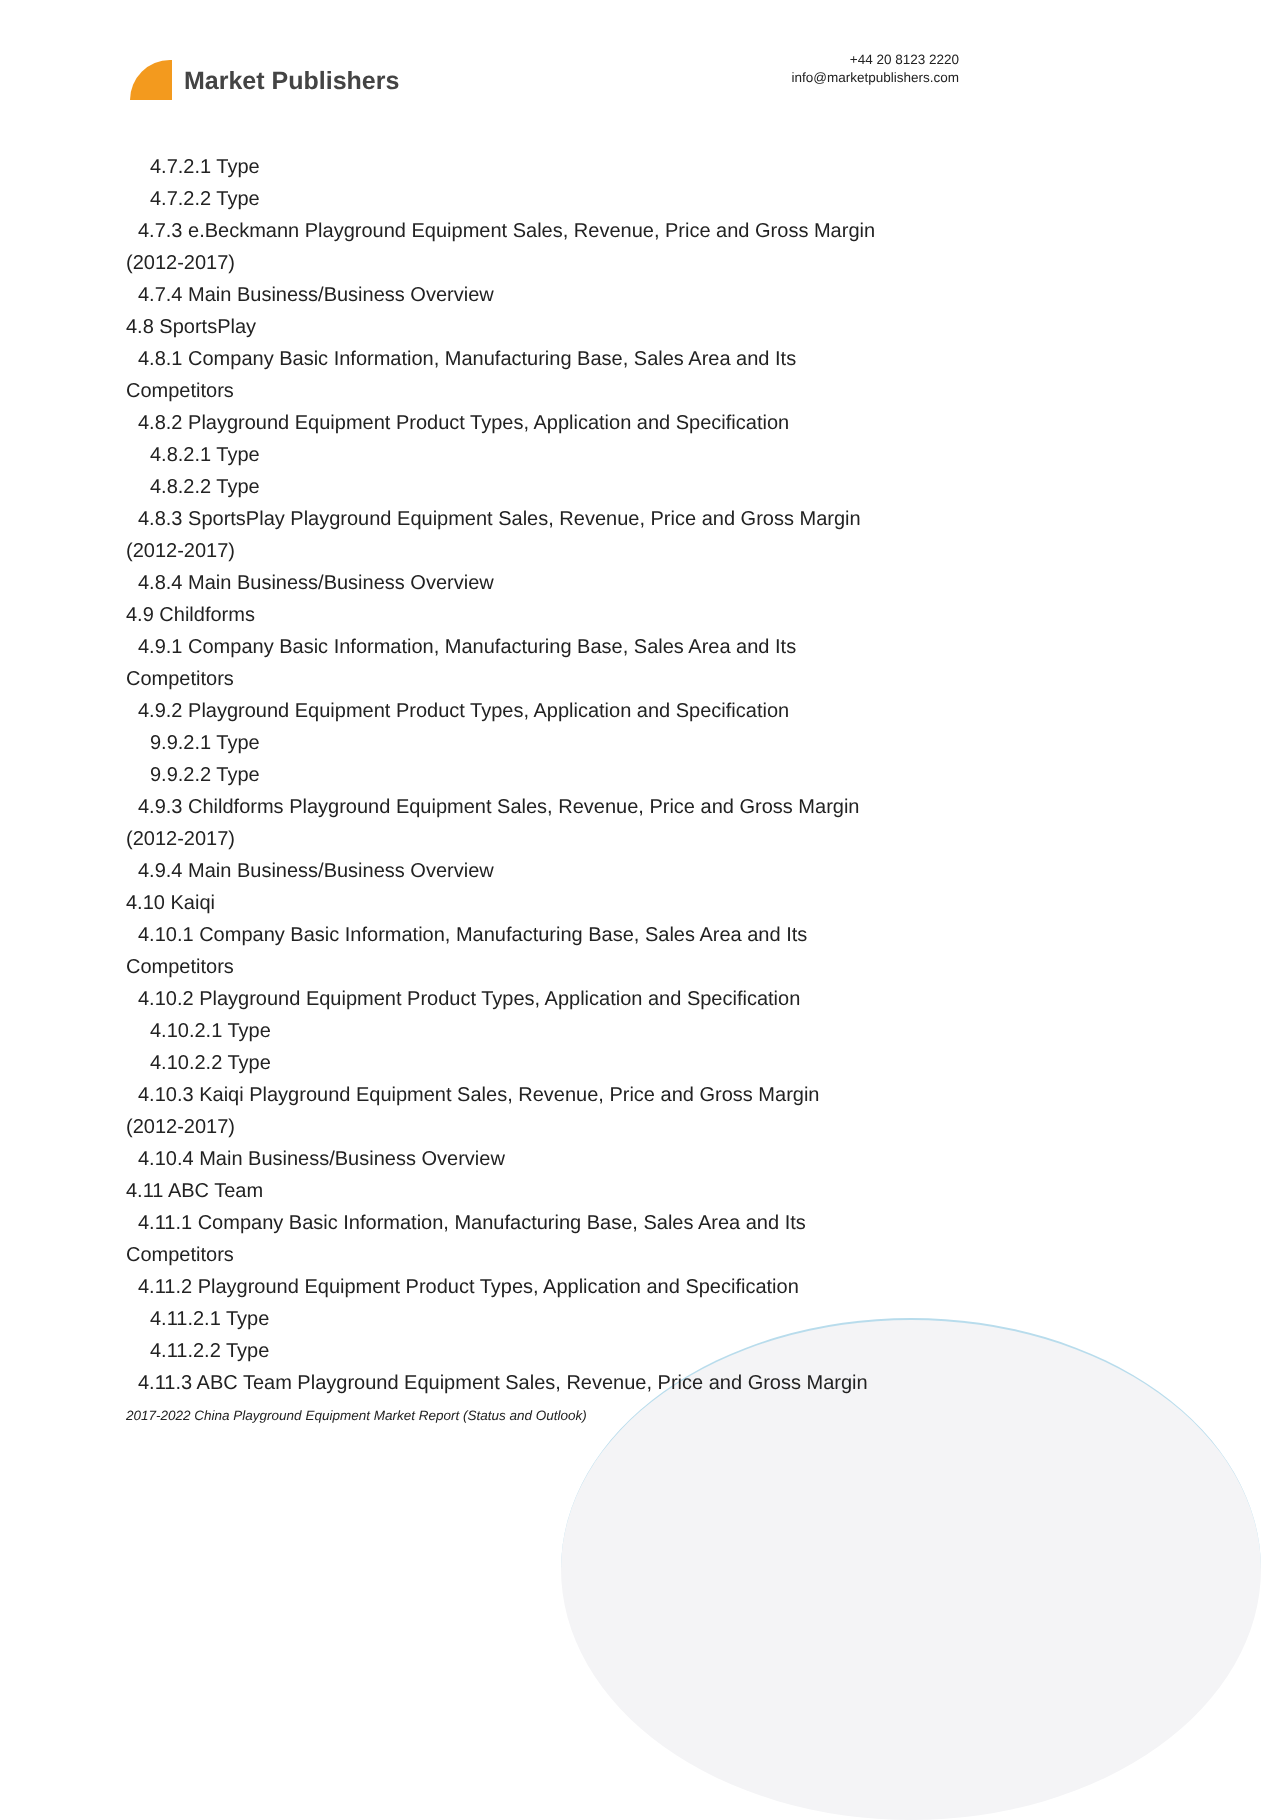Market Publishers
+44 20 8123 2220
info@marketpublishers.com
4.7.2.1 Type
4.7.2.2 Type
4.7.3 e.Beckmann Playground Equipment Sales, Revenue, Price and Gross Margin
(2012-2017)
4.7.4 Main Business/Business Overview
4.8 SportsPlay
4.8.1 Company Basic Information, Manufacturing Base, Sales Area and Its
Competitors
4.8.2 Playground Equipment Product Types, Application and Specification
4.8.2.1 Type
4.8.2.2 Type
4.8.3 SportsPlay Playground Equipment Sales, Revenue, Price and Gross Margin
(2012-2017)
4.8.4 Main Business/Business Overview
4.9 Childforms
4.9.1 Company Basic Information, Manufacturing Base, Sales Area and Its
Competitors
4.9.2 Playground Equipment Product Types, Application and Specification
9.9.2.1 Type
9.9.2.2 Type
4.9.3 Childforms Playground Equipment Sales, Revenue, Price and Gross Margin
(2012-2017)
4.9.4 Main Business/Business Overview
4.10 Kaiqi
4.10.1 Company Basic Information, Manufacturing Base, Sales Area and Its
Competitors
4.10.2 Playground Equipment Product Types, Application and Specification
4.10.2.1 Type
4.10.2.2 Type
4.10.3 Kaiqi Playground Equipment Sales, Revenue, Price and Gross Margin
(2012-2017)
4.10.4 Main Business/Business Overview
4.11 ABC Team
4.11.1 Company Basic Information, Manufacturing Base, Sales Area and Its
Competitors
4.11.2 Playground Equipment Product Types, Application and Specification
4.11.2.1 Type
4.11.2.2 Type
4.11.3 ABC Team Playground Equipment Sales, Revenue, Price and Gross Margin
2017-2022 China Playground Equipment Market Report (Status and Outlook)